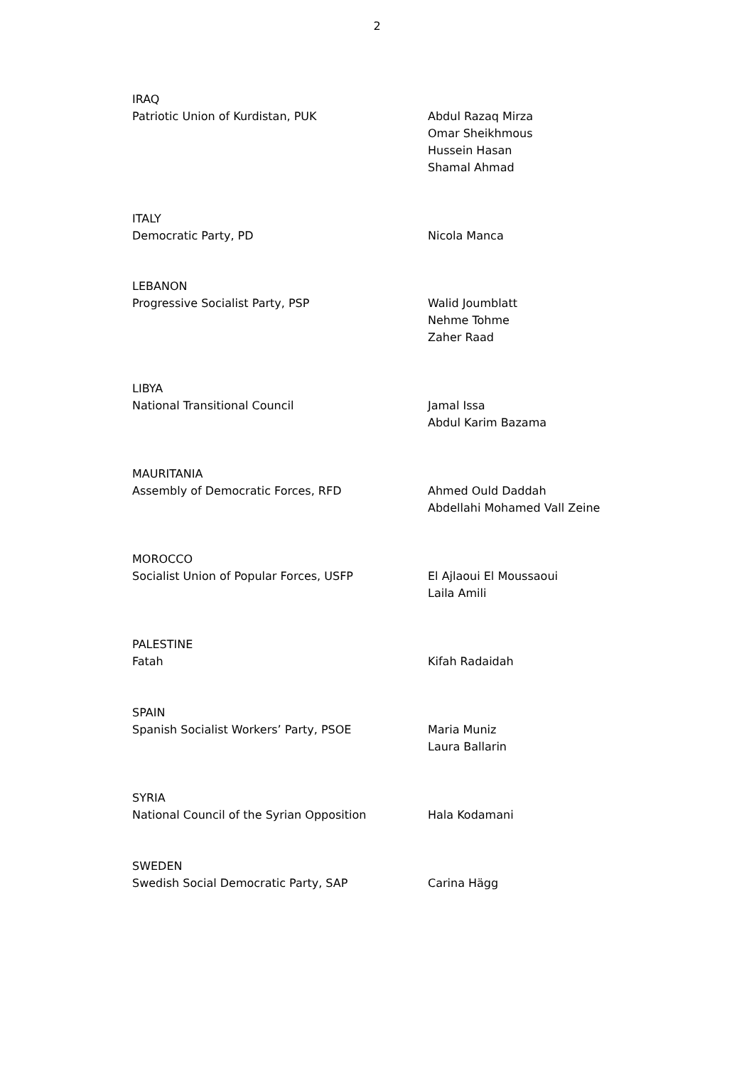2
IRAQ
Patriotic Union of Kurdistan, PUK
Abdul Razaq Mirza
Omar Sheikhmous
Hussein Hasan
Shamal Ahmad
ITALY
Democratic Party, PD
Nicola Manca
LEBANON
Progressive Socialist Party, PSP
Walid Joumblatt
Nehme Tohme
Zaher Raad
LIBYA
National Transitional Council
Jamal Issa
Abdul Karim Bazama
MAURITANIA
Assembly of Democratic Forces, RFD
Ahmed Ould Daddah
Abdellahi Mohamed Vall Zeine
MOROCCO
Socialist Union of Popular Forces, USFP
El Ajlaoui El Moussaoui
Laila Amili
PALESTINE
Fatah
Kifah Radaidah
SPAIN
Spanish Socialist Workers’ Party, PSOE
Maria Muniz
Laura Ballarin
SYRIA
National Council of the Syrian Opposition
Hala Kodamani
SWEDEN
Swedish Social Democratic Party, SAP
Carina Hägg